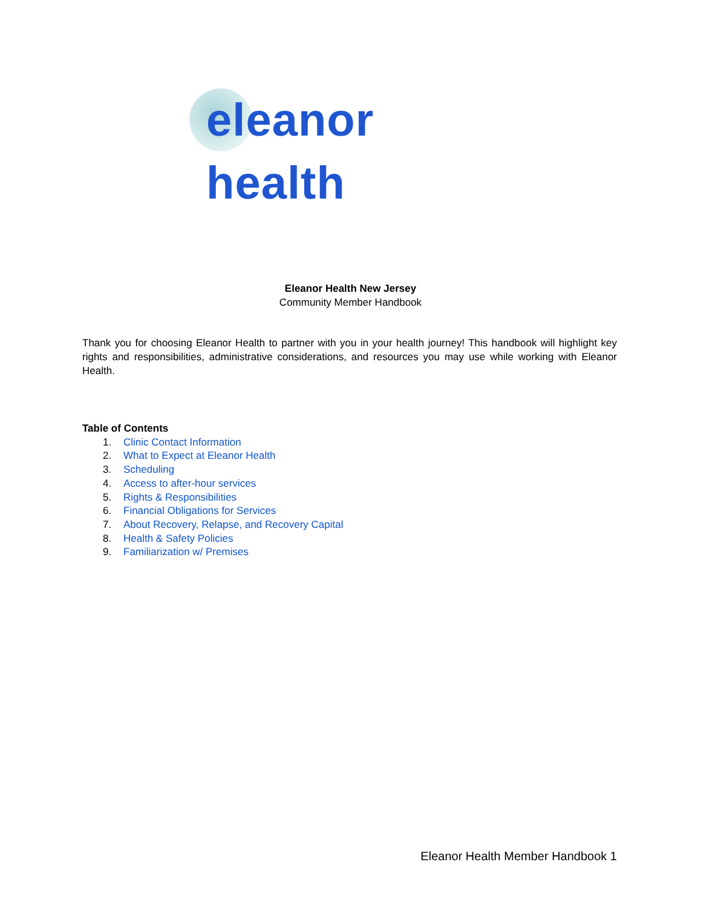eleanor health
Eleanor Health New Jersey
Community Member Handbook
Thank you for choosing Eleanor Health to partner with you in your health journey! This handbook will highlight key rights and responsibilities, administrative considerations, and resources you may use while working with Eleanor Health.
Table of Contents
1. Clinic Contact Information
2. What to Expect at Eleanor Health
3. Scheduling
4. Access to after-hour services
5. Rights & Responsibilities
6. Financial Obligations for Services
7. About Recovery, Relapse, and Recovery Capital
8. Health & Safety Policies
9. Familiarization w/ Premises
Eleanor Health Member Handbook 1